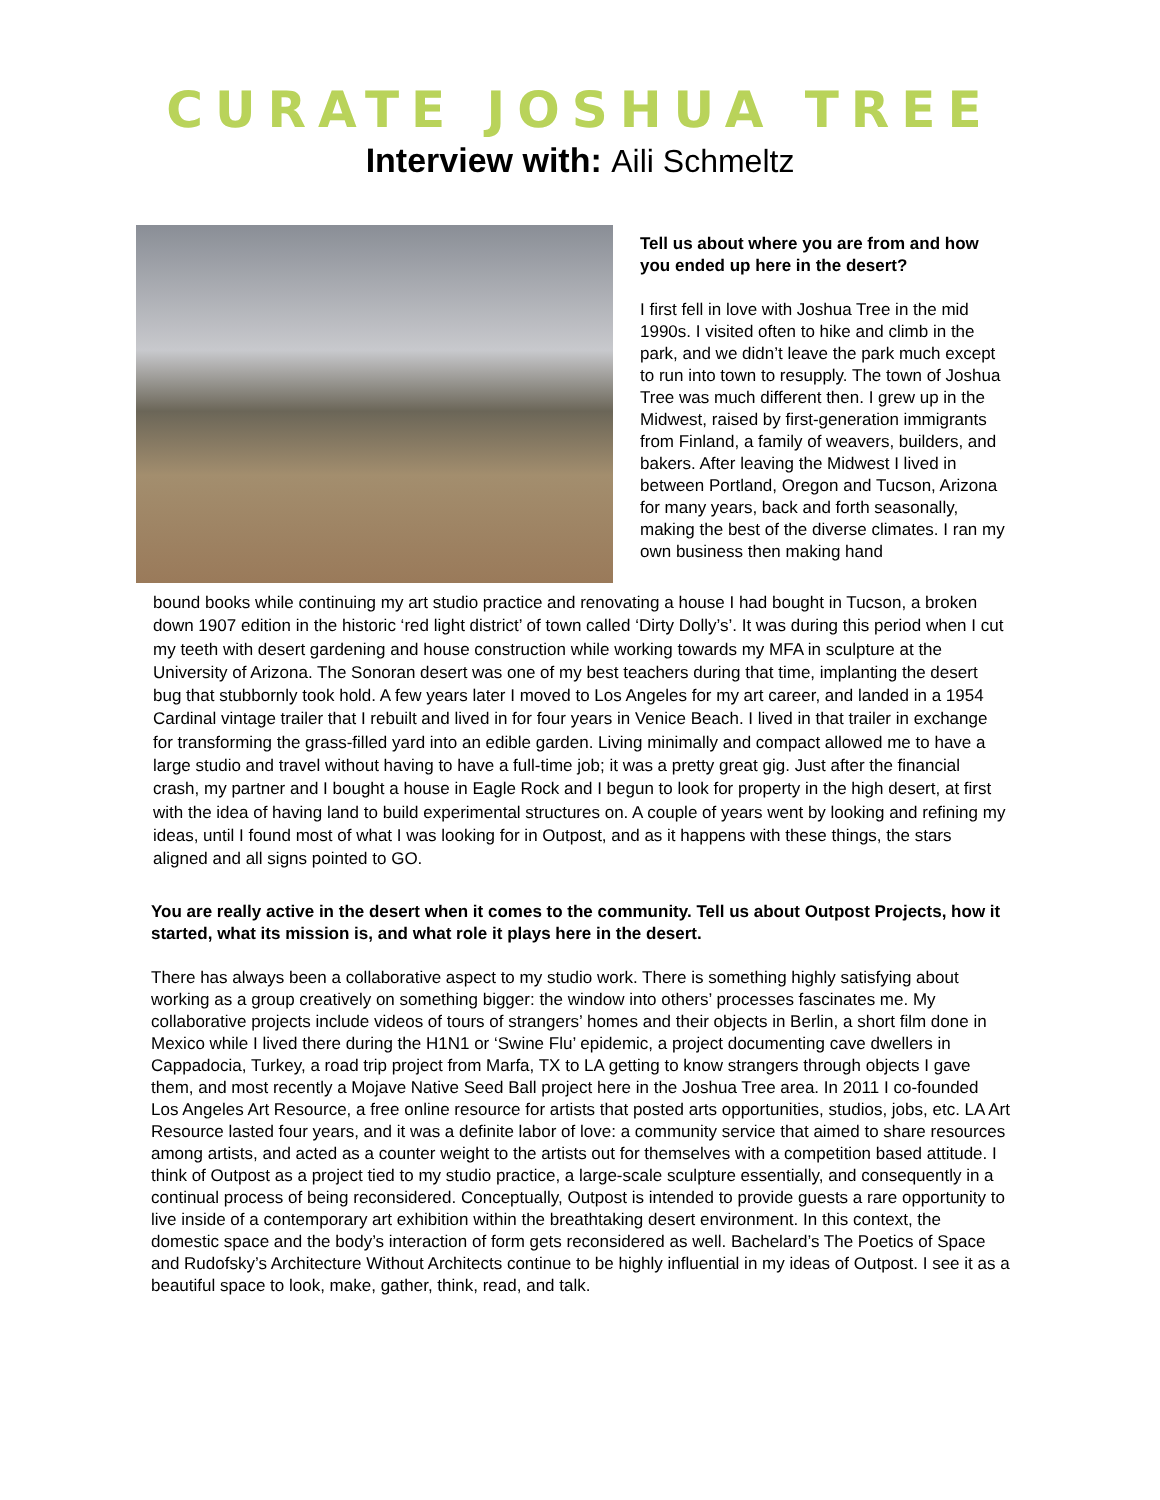CURATE JOSHUA TREE
Interview with: Aili Schmeltz
Tell us about where you are from and how you ended up here in the desert?
I first fell in love with Joshua Tree in the mid 1990s. I visited often to hike and climb in the park, and we didn’t leave the park much except to run into town to resupply. The town of Joshua Tree was much different then. I grew up in the Midwest, raised by first-generation immigrants from Finland, a family of weavers, builders, and bakers. After leaving the Midwest I lived in between Portland, Oregon and Tucson, Arizona for many years, back and forth seasonally, making the best of the diverse climates. I ran my own business then making hand
bound books while continuing my art studio practice and renovating a house I had bought in Tucson, a broken down 1907 edition in the historic ‘red light district’ of town called ‘Dirty Dolly’s’. It was during this period when I cut my teeth with desert gardening and house construction while working towards my MFA in sculpture at the University of Arizona. The Sonoran desert was one of my best teachers during that time, implanting the desert bug that stubbornly took hold. A few years later I moved to Los Angeles for my art career, and landed in a 1954 Cardinal vintage trailer that I rebuilt and lived in for four years in Venice Beach. I lived in that trailer in exchange for transforming the grass-filled yard into an edible garden. Living minimally and compact allowed me to have a large studio and travel without having to have a full-time job; it was a pretty great gig. Just after the financial crash, my partner and I bought a house in Eagle Rock and I begun to look for property in the high desert, at first with the idea of having land to build experimental structures on. A couple of years went by looking and refining my ideas, until I found most of what I was looking for in Outpost, and as it happens with these things, the stars aligned and all signs pointed to GO.
You are really active in the desert when it comes to the community. Tell us about Outpost Projects, how it started, what its mission is, and what role it plays here in the desert.
There has always been a collaborative aspect to my studio work. There is something highly satisfying about working as a group creatively on something bigger: the window into others’ processes fascinates me. My collaborative projects include videos of tours of strangers’ homes and their objects in Berlin, a short film done in Mexico while I lived there during the H1N1 or ‘Swine Flu’ epidemic, a project documenting cave dwellers in Cappadocia, Turkey, a road trip project from Marfa, TX to LA getting to know strangers through objects I gave them, and most recently a Mojave Native Seed Ball project here in the Joshua Tree area. In 2011 I co-founded Los Angeles Art Resource, a free online resource for artists that posted arts opportunities, studios, jobs, etc. LA Art Resource lasted four years, and it was a definite labor of love: a community service that aimed to share resources among artists, and acted as a counter weight to the artists out for themselves with a competition based attitude. I think of Outpost as a project tied to my studio practice, a large-scale sculpture essentially, and consequently in a continual process of being reconsidered. Conceptually, Outpost is intended to provide guests a rare opportunity to live inside of a contemporary art exhibition within the breathtaking desert environment. In this context, the domestic space and the body’s interaction of form gets reconsidered as well. Bachelard’s The Poetics of Space and Rudofsky’s Architecture Without Architects continue to be highly influential in my ideas of Outpost. I see it as a beautiful space to look, make, gather, think, read, and talk.